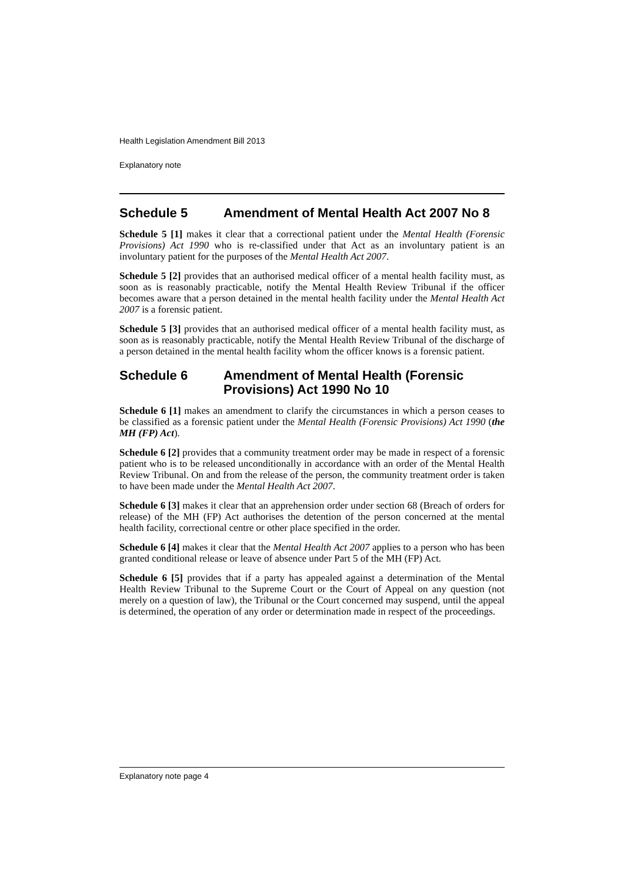Health Legislation Amendment Bill 2013
Explanatory note
Schedule 5 Amendment of Mental Health Act 2007 No 8
Schedule 5 [1] makes it clear that a correctional patient under the Mental Health (Forensic Provisions) Act 1990 who is re-classified under that Act as an involuntary patient is an involuntary patient for the purposes of the Mental Health Act 2007.
Schedule 5 [2] provides that an authorised medical officer of a mental health facility must, as soon as is reasonably practicable, notify the Mental Health Review Tribunal if the officer becomes aware that a person detained in the mental health facility under the Mental Health Act 2007 is a forensic patient.
Schedule 5 [3] provides that an authorised medical officer of a mental health facility must, as soon as is reasonably practicable, notify the Mental Health Review Tribunal of the discharge of a person detained in the mental health facility whom the officer knows is a forensic patient.
Schedule 6 Amendment of Mental Health (Forensic Provisions) Act 1990 No 10
Schedule 6 [1] makes an amendment to clarify the circumstances in which a person ceases to be classified as a forensic patient under the Mental Health (Forensic Provisions) Act 1990 (the MH (FP) Act).
Schedule 6 [2] provides that a community treatment order may be made in respect of a forensic patient who is to be released unconditionally in accordance with an order of the Mental Health Review Tribunal. On and from the release of the person, the community treatment order is taken to have been made under the Mental Health Act 2007.
Schedule 6 [3] makes it clear that an apprehension order under section 68 (Breach of orders for release) of the MH (FP) Act authorises the detention of the person concerned at the mental health facility, correctional centre or other place specified in the order.
Schedule 6 [4] makes it clear that the Mental Health Act 2007 applies to a person who has been granted conditional release or leave of absence under Part 5 of the MH (FP) Act.
Schedule 6 [5] provides that if a party has appealed against a determination of the Mental Health Review Tribunal to the Supreme Court or the Court of Appeal on any question (not merely on a question of law), the Tribunal or the Court concerned may suspend, until the appeal is determined, the operation of any order or determination made in respect of the proceedings.
Explanatory note page 4